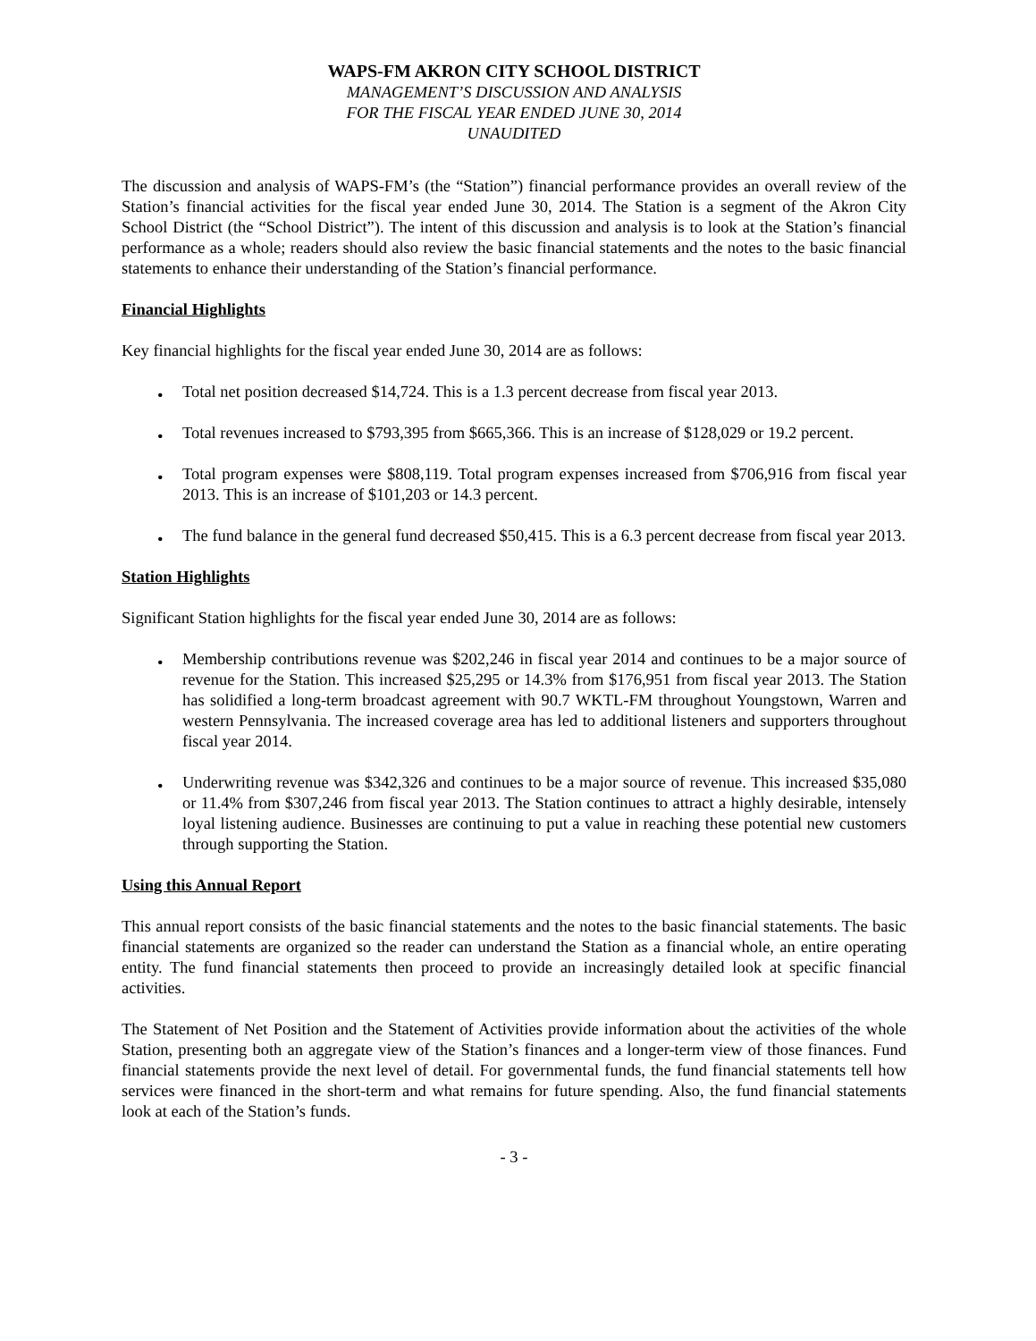WAPS-FM AKRON CITY SCHOOL DISTRICT
MANAGEMENT’S DISCUSSION AND ANALYSIS
FOR THE FISCAL YEAR ENDED JUNE 30, 2014
UNAUDITED
The discussion and analysis of WAPS-FM’s (the “Station”) financial performance provides an overall review of the Station’s financial activities for the fiscal year ended June 30, 2014. The Station is a segment of the Akron City School District (the “School District”). The intent of this discussion and analysis is to look at the Station’s financial performance as a whole; readers should also review the basic financial statements and the notes to the basic financial statements to enhance their understanding of the Station’s financial performance.
Financial Highlights
Key financial highlights for the fiscal year ended June 30, 2014 are as follows:
• Total net position decreased $14,724. This is a 1.3 percent decrease from fiscal year 2013.
• Total revenues increased to $793,395 from $665,366. This is an increase of $128,029 or 19.2 percent.
• Total program expenses were $808,119. Total program expenses increased from $706,916 from fiscal year 2013. This is an increase of $101,203 or 14.3 percent.
• The fund balance in the general fund decreased $50,415. This is a 6.3 percent decrease from fiscal year 2013.
Station Highlights
Significant Station highlights for the fiscal year ended June 30, 2014 are as follows:
• Membership contributions revenue was $202,246 in fiscal year 2014 and continues to be a major source of revenue for the Station. This increased $25,295 or 14.3% from $176,951 from fiscal year 2013. The Station has solidified a long-term broadcast agreement with 90.7 WKTL-FM throughout Youngstown, Warren and western Pennsylvania. The increased coverage area has led to additional listeners and supporters throughout fiscal year 2014.
• Underwriting revenue was $342,326 and continues to be a major source of revenue. This increased $35,080 or 11.4% from $307,246 from fiscal year 2013. The Station continues to attract a highly desirable, intensely loyal listening audience. Businesses are continuing to put a value in reaching these potential new customers through supporting the Station.
Using this Annual Report
This annual report consists of the basic financial statements and the notes to the basic financial statements. The basic financial statements are organized so the reader can understand the Station as a financial whole, an entire operating entity. The fund financial statements then proceed to provide an increasingly detailed look at specific financial activities.
The Statement of Net Position and the Statement of Activities provide information about the activities of the whole Station, presenting both an aggregate view of the Station’s finances and a longer-term view of those finances. Fund financial statements provide the next level of detail. For governmental funds, the fund financial statements tell how services were financed in the short-term and what remains for future spending. Also, the fund financial statements look at each of the Station’s funds.
- 3 -